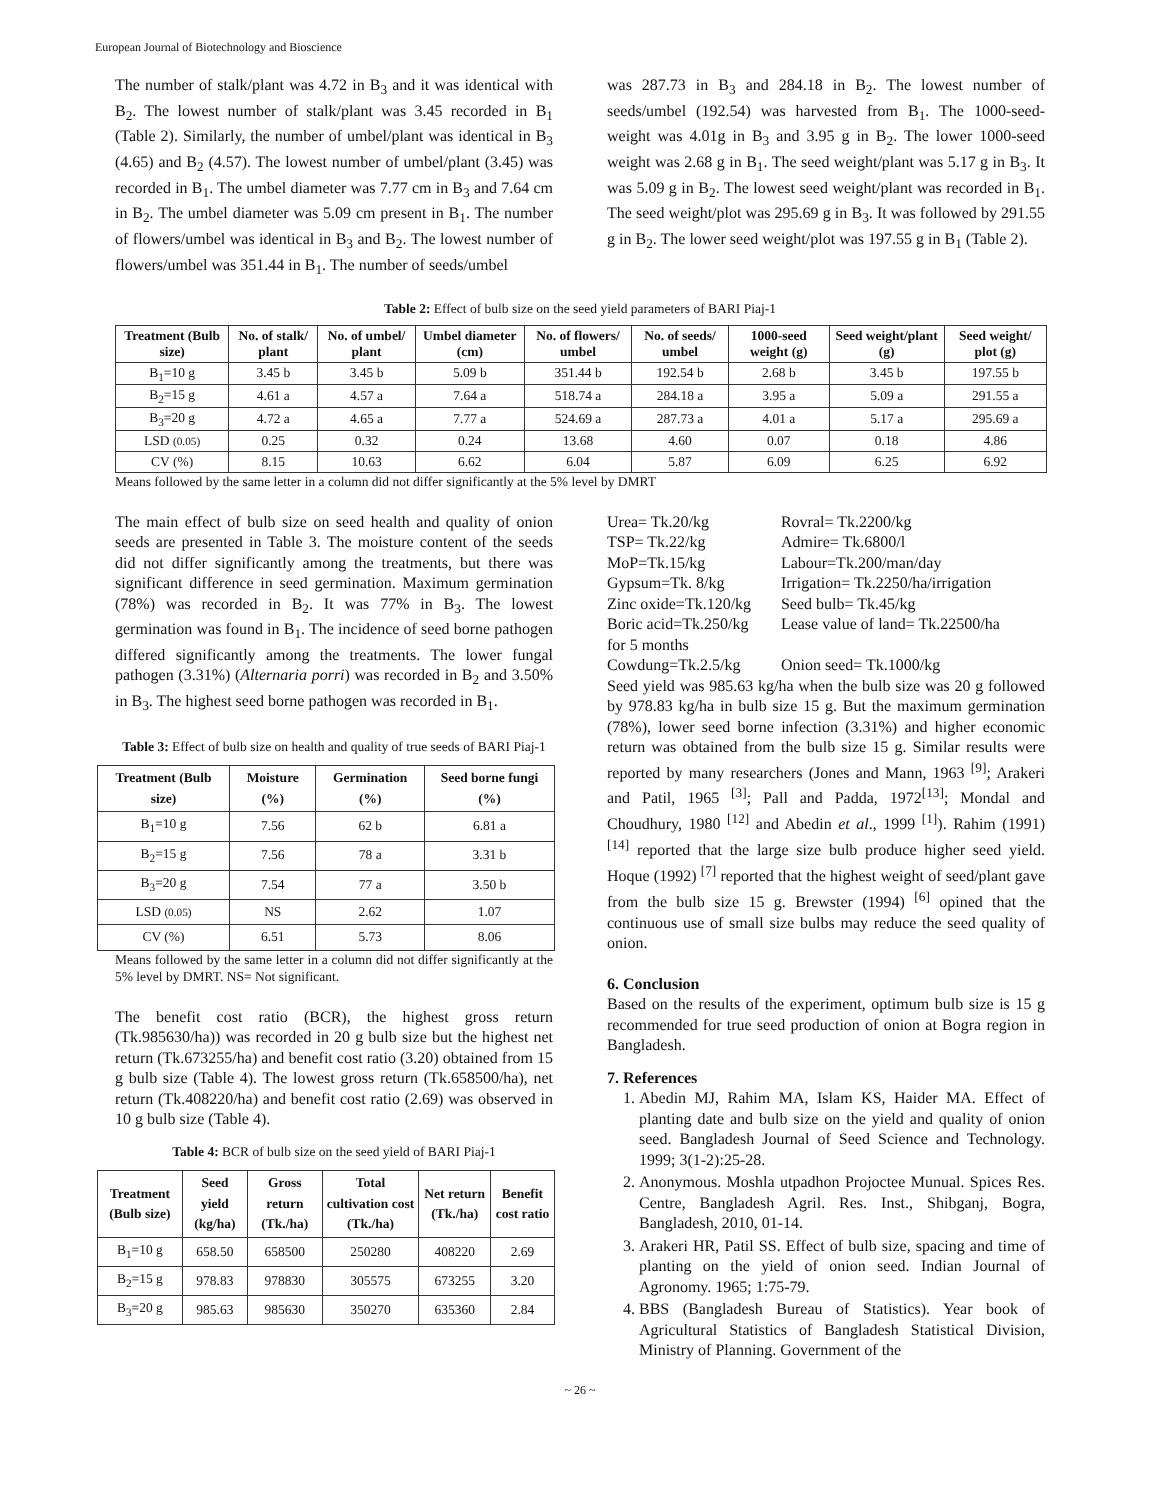European Journal of Biotechnology and Bioscience
The number of stalk/plant was 4.72 in B<sub>3</sub> and it was identical with B<sub>2</sub>. The lowest number of stalk/plant was 3.45 recorded in B<sub>1</sub> (Table 2). Similarly, the number of umbel/plant was identical in B<sub>3</sub> (4.65) and B<sub>2</sub> (4.57). The lowest number of umbel/plant (3.45) was recorded in B<sub>1</sub>. The umbel diameter was 7.77 cm in B<sub>3</sub> and 7.64 cm in B<sub>2</sub>. The umbel diameter was 5.09 cm present in B<sub>1</sub>. The number of flowers/umbel was identical in B<sub>3</sub> and B<sub>2</sub>. The lowest number of flowers/umbel was 351.44 in B<sub>1</sub>. The number of seeds/umbel
was 287.73 in B<sub>3</sub> and 284.18 in B<sub>2</sub>. The lowest number of seeds/umbel (192.54) was harvested from B<sub>1</sub>. The 1000-seed-weight was 4.01g in B<sub>3</sub> and 3.95 g in B<sub>2</sub>. The lower 1000-seed weight was 2.68 g in B<sub>1</sub>. The seed weight/plant was 5.17 g in B<sub>3</sub>. It was 5.09 g in B<sub>2</sub>. The lowest seed weight/plant was recorded in B<sub>1</sub>. The seed weight/plot was 295.69 g in B<sub>3</sub>. It was followed by 291.55 g in B<sub>2</sub>. The lower seed weight/plot was 197.55 g in B<sub>1</sub> (Table 2).
Table 2: Effect of bulb size on the seed yield parameters of BARI Piaj-1
| Treatment (Bulb size) | No. of stalk/ plant | No. of umbel/ plant | Umbel diameter (cm) | No. of flowers/ umbel | No. of seeds/ umbel | 1000-seed weight (g) | Seed weight/plant (g) | Seed weight/ plot (g) |
| --- | --- | --- | --- | --- | --- | --- | --- | --- |
| B<sub>1</sub>=10 g | 3.45 b | 3.45 b | 5.09 b | 351.44 b | 192.54 b | 2.68 b | 3.45 b | 197.55 b |
| B<sub>2</sub>=15 g | 4.61 a | 4.57 a | 7.64 a | 518.74 a | 284.18 a | 3.95 a | 5.09 a | 291.55 a |
| B<sub>3</sub>=20 g | 4.72 a | 4.65 a | 7.77 a | 524.69 a | 287.73 a | 4.01 a | 5.17 a | 295.69 a |
| LSD (0.05) | 0.25 | 0.32 | 0.24 | 13.68 | 4.60 | 0.07 | 0.18 | 4.86 |
| CV (%) | 8.15 | 10.63 | 6.62 | 6.04 | 5.87 | 6.09 | 6.25 | 6.92 |
Means followed by the same letter in a column did not differ significantly at the 5% level by DMRT
The main effect of bulb size on seed health and quality of onion seeds are presented in Table 3. The moisture content of the seeds did not differ significantly among the treatments, but there was significant difference in seed germination. Maximum germination (78%) was recorded in B<sub>2</sub>. It was 77% in B<sub>3</sub>. The lowest germination was found in B<sub>1</sub>. The incidence of seed borne pathogen differed significantly among the treatments. The lower fungal pathogen (3.31%) (Alternaria porri) was recorded in B<sub>2</sub> and 3.50% in B<sub>3</sub>. The highest seed borne pathogen was recorded in B<sub>1</sub>.
Table 3: Effect of bulb size on health and quality of true seeds of BARI Piaj-1
| Treatment (Bulb size) | Moisture (%) | Germination (%) | Seed borne fungi (%) |
| --- | --- | --- | --- |
| B<sub>1</sub>=10 g | 7.56 | 62 b | 6.81 a |
| B<sub>2</sub>=15 g | 7.56 | 78 a | 3.31 b |
| B<sub>3</sub>=20 g | 7.54 | 77 a | 3.50 b |
| LSD (0.05) | NS | 2.62 | 1.07 |
| CV (%) | 6.51 | 5.73 | 8.06 |
Means followed by the same letter in a column did not differ significantly at the 5% level by DMRT. NS= Not significant.
The benefit cost ratio (BCR), the highest gross return (Tk.985630/ha)) was recorded in 20 g bulb size but the highest net return (Tk.673255/ha) and benefit cost ratio (3.20) obtained from 15 g bulb size (Table 4). The lowest gross return (Tk.658500/ha), net return (Tk.408220/ha) and benefit cost ratio (2.69) was observed in 10 g bulb size (Table 4).
Table 4: BCR of bulb size on the seed yield of BARI Piaj-1
| Treatment (Bulb size) | Seed yield (kg/ha) | Gross return (Tk./ha) | Total cultivation cost (Tk./ha) | Net return (Tk./ha) | Benefit cost ratio |
| --- | --- | --- | --- | --- | --- |
| B<sub>1</sub>=10 g | 658.50 | 658500 | 250280 | 408220 | 2.69 |
| B<sub>2</sub>=15 g | 978.83 | 978830 | 305575 | 673255 | 3.20 |
| B<sub>3</sub>=20 g | 985.63 | 985630 | 350270 | 635360 | 2.84 |
| Urea= Tk.20/kg | Rovral= Tk.2200/kg |
| TSP= Tk.22/kg | Admire= Tk.6800/l |
| MoP=Tk.15/kg | Labour=Tk.200/man/day |
| Gypsum=Tk. 8/kg | Irrigation= Tk.2250/ha/irrigation |
| Zinc oxide=Tk.120/kg | Seed bulb= Tk.45/kg |
| Boric acid=Tk.250/kg | Lease value of land= Tk.22500/ha |
| for 5 months | |
| Cowdung=Tk.2.5/kg | Onion seed= Tk.1000/kg |
Seed yield was 985.63 kg/ha when the bulb size was 20 g followed by 978.83 kg/ha in bulb size 15 g. But the maximum germination (78%), lower seed borne infection (3.31%) and higher economic return was obtained from the bulb size 15 g. Similar results were reported by many researchers (Jones and Mann, 1963 <sup>[9]</sup>; Arakeri and Patil, 1965 <sup>[3]</sup>; Pall and Padda, 1972<sup>[13]</sup>; Mondal and Choudhury, 1980 <sup>[12]</sup> and Abedin et al., 1999 <sup>[1]</sup>). Rahim (1991) <sup>[14]</sup> reported that the large size bulb produce higher seed yield. Hoque (1992) <sup>[7]</sup> reported that the highest weight of seed/plant gave from the bulb size 15 g. Brewster (1994) <sup>[6]</sup> opined that the continuous use of small size bulbs may reduce the seed quality of onion.
6. Conclusion
Based on the results of the experiment, optimum bulb size is 15 g recommended for true seed production of onion at Bogra region in Bangladesh.
7. References
1. Abedin MJ, Rahim MA, Islam KS, Haider MA. Effect of planting date and bulb size on the yield and quality of onion seed. Bangladesh Journal of Seed Science and Technology. 1999; 3(1-2):25-28.
2. Anonymous. Moshla utpadhon Projoctee Munual. Spices Res. Centre, Bangladesh Agril. Res. Inst., Shibganj, Bogra, Bangladesh, 2010, 01-14.
3. Arakeri HR, Patil SS. Effect of bulb size, spacing and time of planting on the yield of onion seed. Indian Journal of Agronomy. 1965; 1:75-79.
4. BBS (Bangladesh Bureau of Statistics). Year book of Agricultural Statistics of Bangladesh Statistical Division, Ministry of Planning. Government of the
~ 26 ~